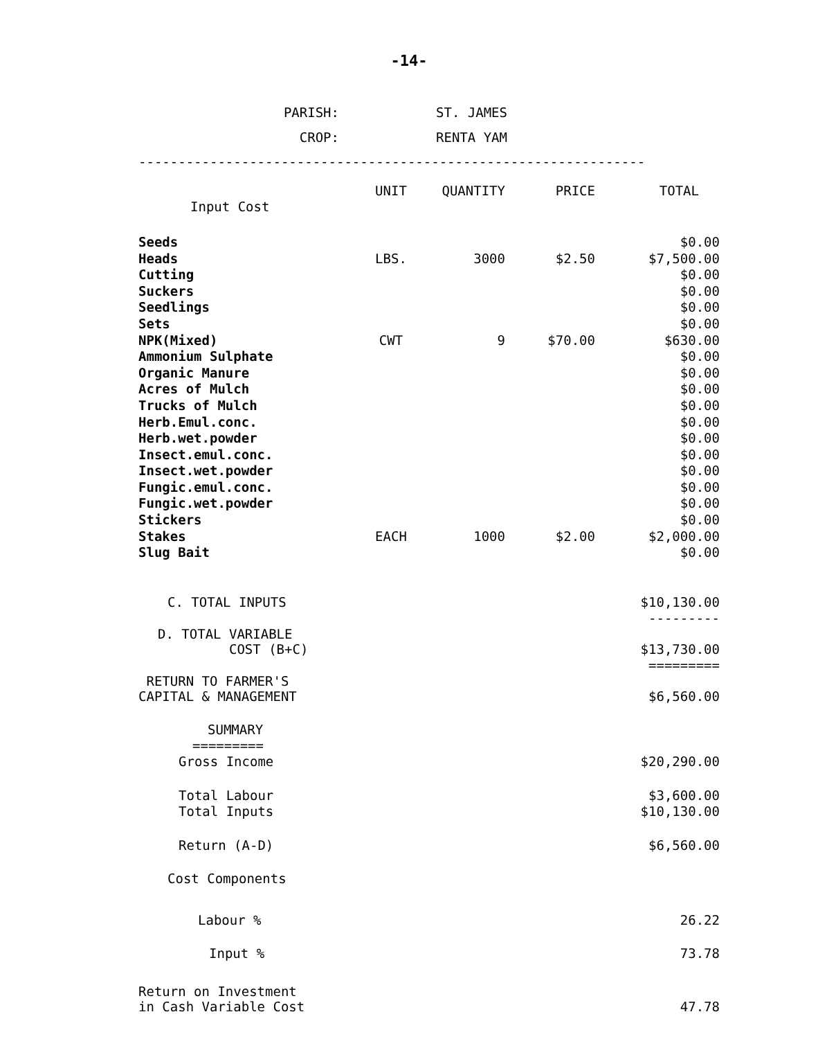-14-
| PARISH: | ST. JAMES |
| CROP: | RENTA YAM |
----------------------------------------------------------------
| | UNIT | QUANTITY | PRICE | TOTAL |
| --- | --- | --- | --- | --- |
| Input Cost | | | | |
| Seeds | | | | $0.00 |
| Heads | LBS. | 3000 | $2.50 | $7,500.00 |
| Cutting | | | | $0.00 |
| Suckers | | | | $0.00 |
| Seedlings | | | | $0.00 |
| Sets | | | | $0.00 |
| NPK(Mixed) | CWT | 9 | $70.00 | $630.00 |
| Ammonium Sulphate | | | | $0.00 |
| Organic Manure | | | | $0.00 |
| Acres of Mulch | | | | $0.00 |
| Trucks of Mulch | | | | $0.00 |
| Herb.Emul.conc. | | | | $0.00 |
| Herb.wet.powder | | | | $0.00 |
| Insect.emul.conc. | | | | $0.00 |
| Insect.wet.powder | | | | $0.00 |
| Fungic.emul.conc. | | | | $0.00 |
| Fungic.wet.powder | | | | $0.00 |
| Stickers | | | | $0.00 |
| Stakes | EACH | 1000 | $2.00 | $2,000.00 |
| Slug Bait | | | | $0.00 |
| C. TOTAL INPUTS | | | | $10,130.00 |
| | | | | --------- |
| D. TOTAL VARIABLE COST (B+C) | | | | $13,730.00 |
| | | | | ========= |
| RETURN TO FARMER'S CAPITAL & MANAGEMENT | | | | $6,560.00 |
| SUMMARY | | | | |
| ========= | | | | |
| Gross Income | | | | $20,290.00 |
| Total Labour | | | | $3,600.00 |
| Total Inputs | | | | $10,130.00 |
| Return (A-D) | | | | $6,560.00 |
| Cost Components | | | | |
| Labour % | | | | 26.22 |
| Input % | | | | 73.78 |
| Return on Investment in Cash Variable Cost | | | | 47.78 |